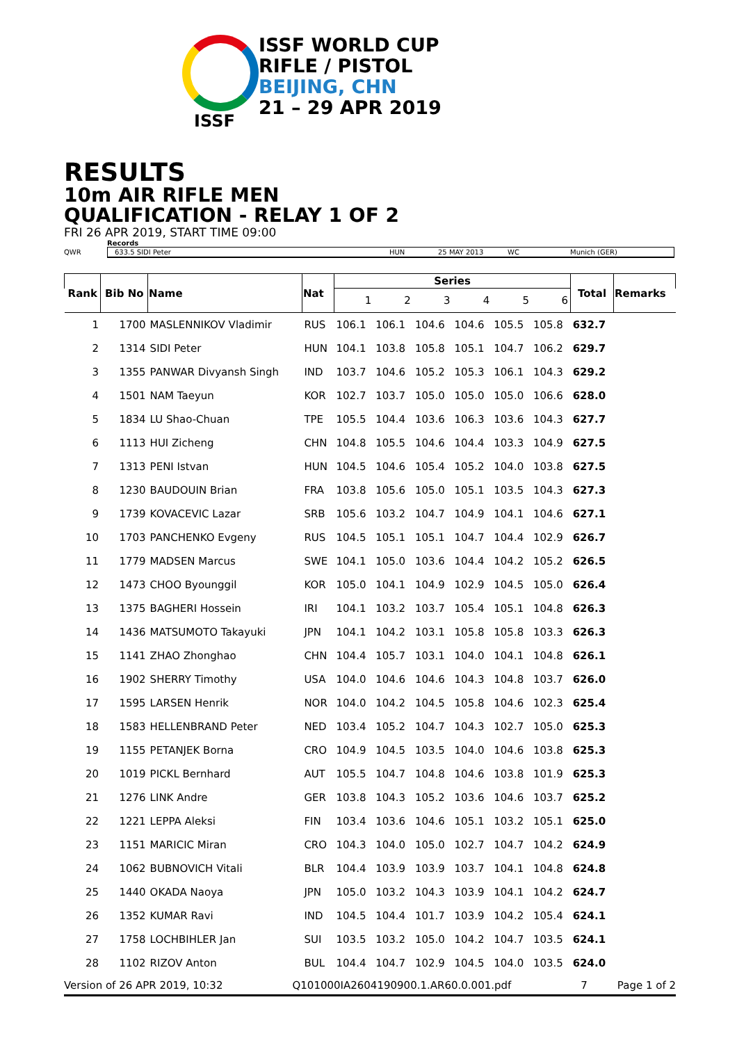ISSF
ISSF WORLD CUP
RIFLE / PISTOL
BEIJING, CHN
21 – 29 APR 2019
RESULTS
10m AIR RIFLE MEN
QUALIFICATION - RELAY 1 OF 2
FRI 26 APR 2019, START TIME 09:00
Records
QWR 633.5 SIDI Peter HUN 25 MAY 2013 WC Munich (GER)
| Rank | Bib No | Name | Nat | Series | | | | | | Total | Remarks |
| --- | --- | --- | --- | --- | --- | --- | --- | --- | --- | --- | --- |
| | | | | 1 | 2 | 3 | 4 | 5 | 6 | | |
| 1 | 1700 | MASLENNIKOV Vladimir | RUS | 106.1 | 106.1 | 104.6 | 104.6 | 105.5 | 105.8 | 632.7 | |
| 2 | 1314 | SIDI Peter | HUN | 104.1 | 103.8 | 105.8 | 105.1 | 104.7 | 106.2 | 629.7 | |
| 3 | 1355 | PANWAR Divyansh Singh | IND | 103.7 | 104.6 | 105.2 | 105.3 | 106.1 | 104.3 | 629.2 | |
| 4 | 1501 | NAM Taeyun | KOR | 102.7 | 103.7 | 105.0 | 105.0 | 105.0 | 106.6 | 628.0 | |
| 5 | 1834 | LU Shao-Chuan | TPE | 105.5 | 104.4 | 103.6 | 106.3 | 103.6 | 104.3 | 627.7 | |
| 6 | 1113 | HUI Zicheng | CHN | 104.8 | 105.5 | 104.6 | 104.4 | 103.3 | 104.9 | 627.5 | |
| 7 | 1313 | PENI Istvan | HUN | 104.5 | 104.6 | 105.4 | 105.2 | 104.0 | 103.8 | 627.5 | |
| 8 | 1230 | BAUDOUIN Brian | FRA | 103.8 | 105.6 | 105.0 | 105.1 | 103.5 | 104.3 | 627.3 | |
| 9 | 1739 | KOVACEVIC Lazar | SRB | 105.6 | 103.2 | 104.7 | 104.9 | 104.1 | 104.6 | 627.1 | |
| 10 | 1703 | PANCHENKO Evgeny | RUS | 104.5 | 105.1 | 105.1 | 104.7 | 104.4 | 102.9 | 626.7 | |
| 11 | 1779 | MADSEN Marcus | SWE | 104.1 | 105.0 | 103.6 | 104.4 | 104.2 | 105.2 | 626.5 | |
| 12 | 1473 | CHOO Byounggil | KOR | 105.0 | 104.1 | 104.9 | 102.9 | 104.5 | 105.0 | 626.4 | |
| 13 | 1375 | BAGHERI Hossein | IRI | 104.1 | 103.2 | 103.7 | 105.4 | 105.1 | 104.8 | 626.3 | |
| 14 | 1436 | MATSUMOTO Takayuki | JPN | 104.1 | 104.2 | 103.1 | 105.8 | 105.8 | 103.3 | 626.3 | |
| 15 | 1141 | ZHAO Zhonghao | CHN | 104.4 | 105.7 | 103.1 | 104.0 | 104.1 | 104.8 | 626.1 | |
| 16 | 1902 | SHERRY Timothy | USA | 104.0 | 104.6 | 104.6 | 104.3 | 104.8 | 103.7 | 626.0 | |
| 17 | 1595 | LARSEN Henrik | NOR | 104.0 | 104.2 | 104.5 | 105.8 | 104.6 | 102.3 | 625.4 | |
| 18 | 1583 | HELLENBRAND Peter | NED | 103.4 | 105.2 | 104.7 | 104.3 | 102.7 | 105.0 | 625.3 | |
| 19 | 1155 | PETANJEK Borna | CRO | 104.9 | 104.5 | 103.5 | 104.0 | 104.6 | 103.8 | 625.3 | |
| 20 | 1019 | PICKL Bernhard | AUT | 105.5 | 104.7 | 104.8 | 104.6 | 103.8 | 101.9 | 625.3 | |
| 21 | 1276 | LINK Andre | GER | 103.8 | 104.3 | 105.2 | 103.6 | 104.6 | 103.7 | 625.2 | |
| 22 | 1221 | LEPPA Aleksi | FIN | 103.4 | 103.6 | 104.6 | 105.1 | 103.2 | 105.1 | 625.0 | |
| 23 | 1151 | MARICIC Miran | CRO | 104.3 | 104.0 | 105.0 | 102.7 | 104.7 | 104.2 | 624.9 | |
| 24 | 1062 | BUBNOVICH Vitali | BLR | 104.4 | 103.9 | 103.9 | 103.7 | 104.1 | 104.8 | 624.8 | |
| 25 | 1440 | OKADA Naoya | JPN | 105.0 | 103.2 | 104.3 | 103.9 | 104.1 | 104.2 | 624.7 | |
| 26 | 1352 | KUMAR Ravi | IND | 104.5 | 104.4 | 101.7 | 103.9 | 104.2 | 105.4 | 624.1 | |
| 27 | 1758 | LOCHBIHLER Jan | SUI | 103.5 | 103.2 | 105.0 | 104.2 | 104.7 | 103.5 | 624.1 | |
| 28 | 1102 | RIZOV Anton | BUL | 104.4 | 104.7 | 102.9 | 104.5 | 104.0 | 103.5 | 624.0 | |
Version of 26 APR 2019, 10:32 Q101000IA2604190900.1.AR60.0.001.pdf 7 Page 1 of 2